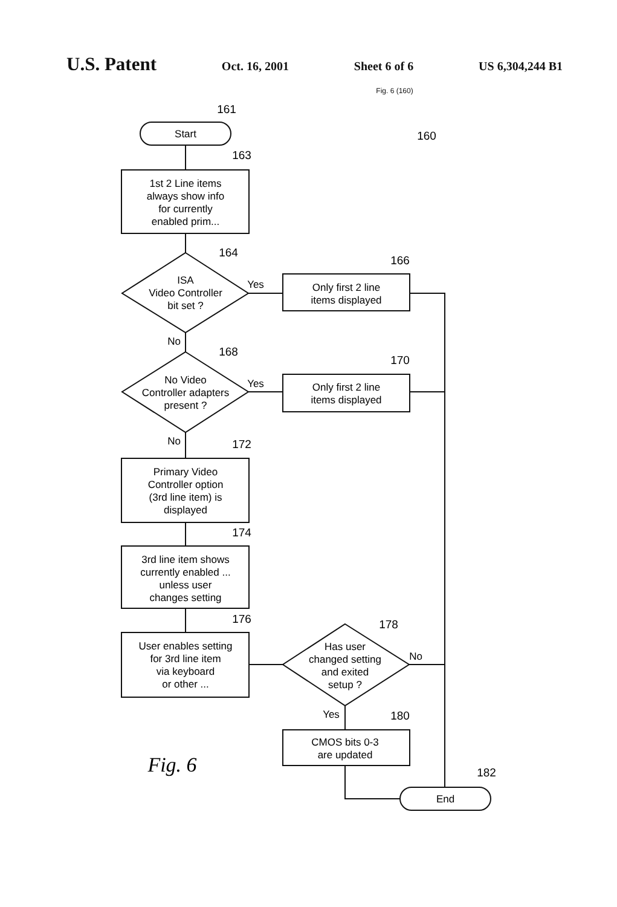U.S. Patent Oct. 16, 2001 Sheet 6 of 6 US 6,304,244 B1
Fig. 6 (160)
Start
1st 2 Line items
always show info
for currently
enabled prim...
ISA
Video Controller
bit set ?
Only first 2 line
items displayed
No Video
Controller adapters
present ?
Only first 2 line
items displayed
Primary Video
Controller option
(3rd line item) is
displayed
3rd line item shows
currently enabled ...
unless user
changes setting
User enables setting
for 3rd line item
via keyboard
or other ...
Has user
changed setting
and exited
setup ?
CMOS bits 0-3
are updated
End
Yes
Yes
No
No
No
Yes
161
163
164
166
168
170
172
174
176
178
180
182
160
Fig. 6